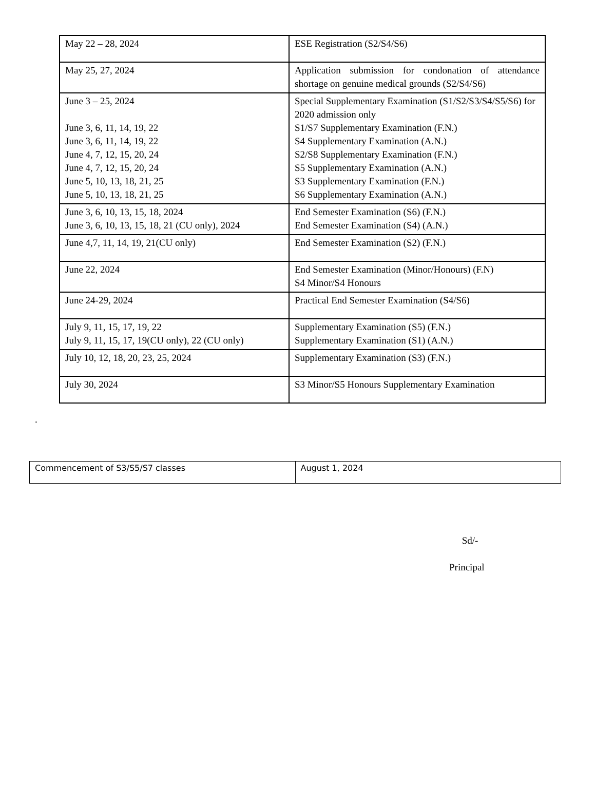| May 22 – 28, 2024 | ESE Registration (S2/S4/S6) |
| May 25, 27, 2024 | Application submission for condonation of attendance shortage on genuine medical grounds (S2/S4/S6) |
| June 3 – 25, 2024 June 3, 6, 11, 14, 19, 22 June 3, 6, 11, 14, 19, 22 June 4, 7, 12, 15, 20, 24 June 4, 7, 12, 15, 20, 24 June 5, 10, 13, 18, 21, 25 June 5, 10, 13, 18, 21, 25 | Special Supplementary Examination (S1/S2/S3/S4/S5/S6) for 2020 admission only S1/S7 Supplementary Examination (F.N.) S4 Supplementary Examination (A.N.) S2/S8 Supplementary Examination (F.N.) S5 Supplementary Examination (A.N.) S3 Supplementary Examination (F.N.) S6 Supplementary Examination (A.N.) |
| June 3, 6, 10, 13, 15, 18, 2024 June 3, 6, 10, 13, 15, 18, 21 (CU only), 2024 | End Semester Examination (S6) (F.N.) End Semester Examination (S4) (A.N.) |
| June 4,7, 11, 14, 19, 21(CU only) | End Semester Examination (S2) (F.N.) |
| June 22, 2024 | End Semester Examination (Minor/Honours) (F.N) S4 Minor/S4 Honours |
| June 24-29, 2024 | Practical End Semester Examination (S4/S6) |
| July 9, 11, 15, 17, 19, 22 July 9, 11, 15, 17, 19(CU only), 22 (CU only) | Supplementary Examination (S5) (F.N.) Supplementary Examination (S1) (A.N.) |
| July 10, 12, 18, 20, 23, 25, 2024 | Supplementary Examination (S3) (F.N.) |
| July 30, 2024 | S3 Minor/S5 Honours Supplementary Examination |
.
| Commencement of S3/S5/S7 classes | August 1, 2024 |
Sd/-
Principal